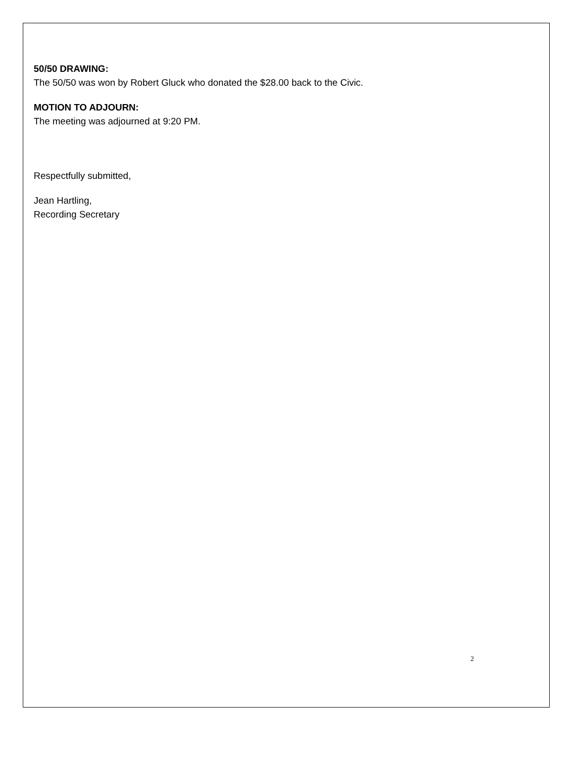50/50 DRAWING:
The 50/50 was won by Robert Gluck who donated the $28.00 back to the Civic.
MOTION TO ADJOURN:
The meeting was adjourned at 9:20 PM.
Respectfully submitted,
Jean Hartling,
Recording Secretary
2